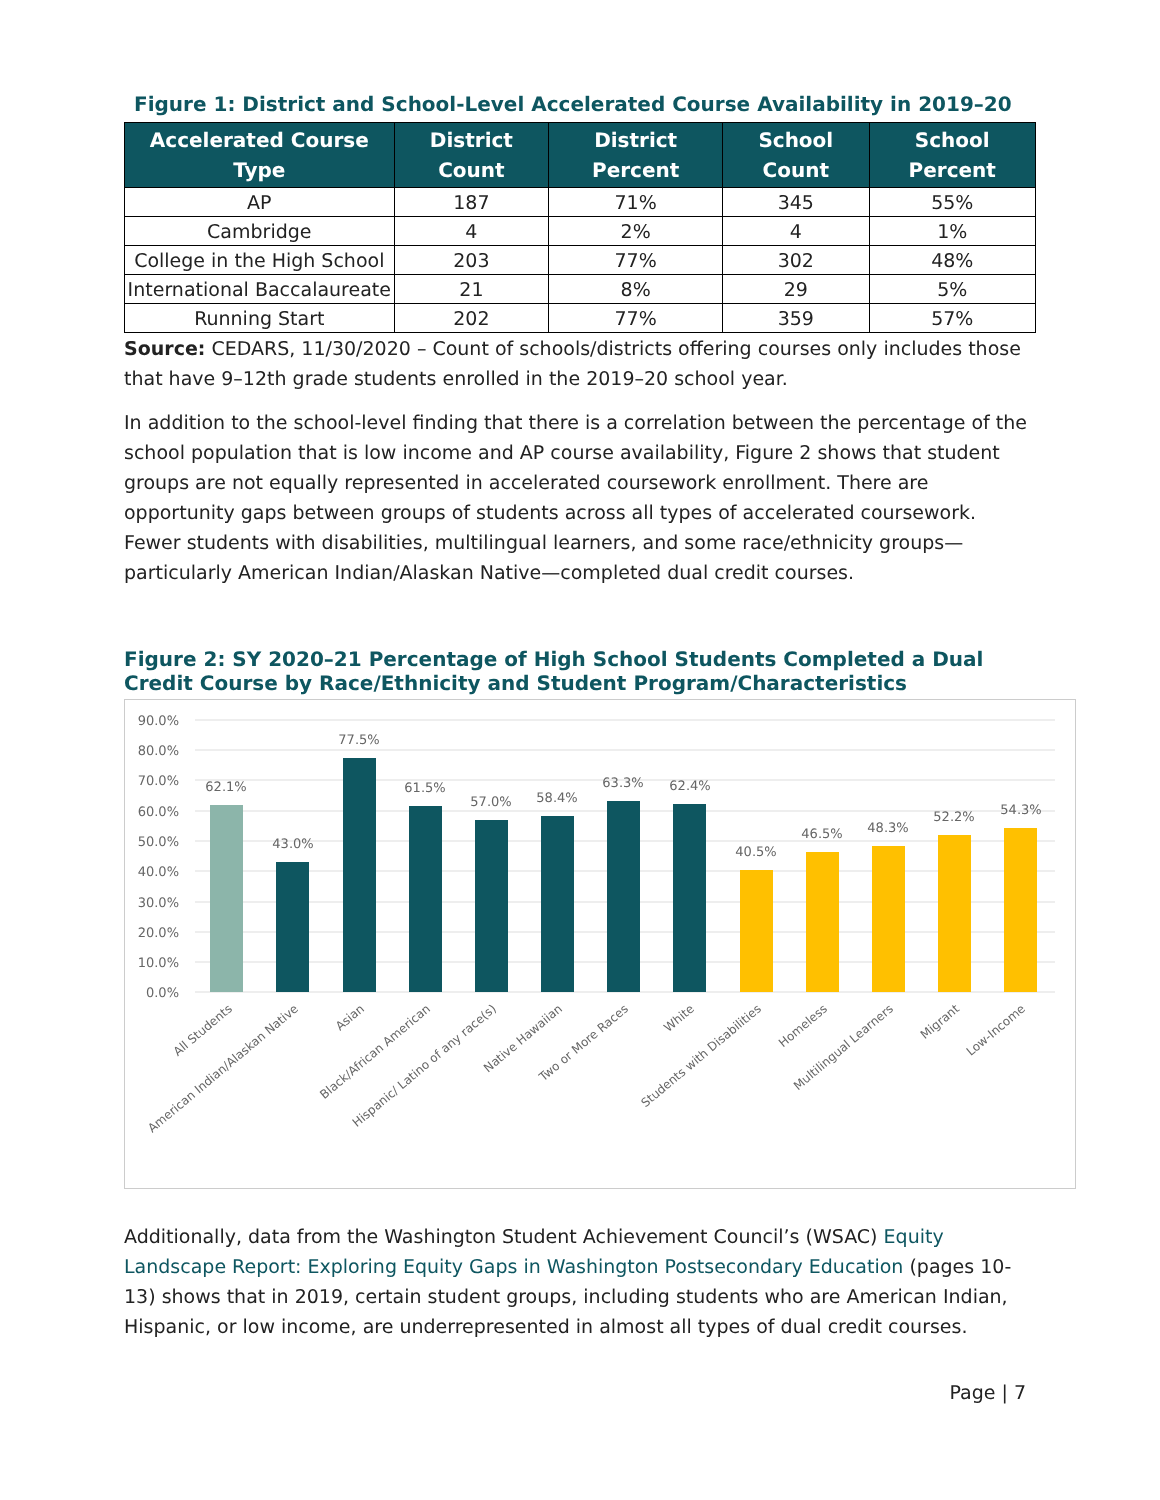Figure 1: District and School-Level Accelerated Course Availability in 2019–20
| Accelerated Course Type | District Count | District Percent | School Count | School Percent |
| --- | --- | --- | --- | --- |
| AP | 187 | 71% | 345 | 55% |
| Cambridge | 4 | 2% | 4 | 1% |
| College in the High School | 203 | 77% | 302 | 48% |
| International Baccalaureate | 21 | 8% | 29 | 5% |
| Running Start | 202 | 77% | 359 | 57% |
Source: CEDARS, 11/30/2020 – Count of schools/districts offering courses only includes those that have 9–12th grade students enrolled in the 2019–20 school year.
In addition to the school-level finding that there is a correlation between the percentage of the school population that is low income and AP course availability, Figure 2 shows that student groups are not equally represented in accelerated coursework enrollment. There are opportunity gaps between groups of students across all types of accelerated coursework. Fewer students with disabilities, multilingual learners, and some race/ethnicity groups—particularly American Indian/Alaskan Native—completed dual credit courses.
Figure 2: SY 2020–21 Percentage of High School Students Completed a Dual Credit Course by Race/Ethnicity and Student Program/Characteristics
90.0%
80.0%
70.0%
60.0%
50.0%
40.0%
30.0%
20.0%
10.0%
0.0%
62.1%
43.0%
77.5%
61.5%
57.0%
58.4%
63.3%
62.4%
40.5%
46.5%
48.3%
52.2%
54.3%
All Students
American Indian/Alaskan Native
Asian
Black/African American
Hispanic/ Latino of any race(s)
Native Hawaiian
Two or More Races
White
Students with Disabilities
Homeless
Multilingual Learners
Migrant
Low-Income
Additionally, data from the Washington Student Achievement Council’s (WSAC) Equity Landscape Report: Exploring Equity Gaps in Washington Postsecondary Education (pages 10-13) shows that in 2019, certain student groups, including students who are American Indian, Hispanic, or low income, are underrepresented in almost all types of dual credit courses.
Page | 7